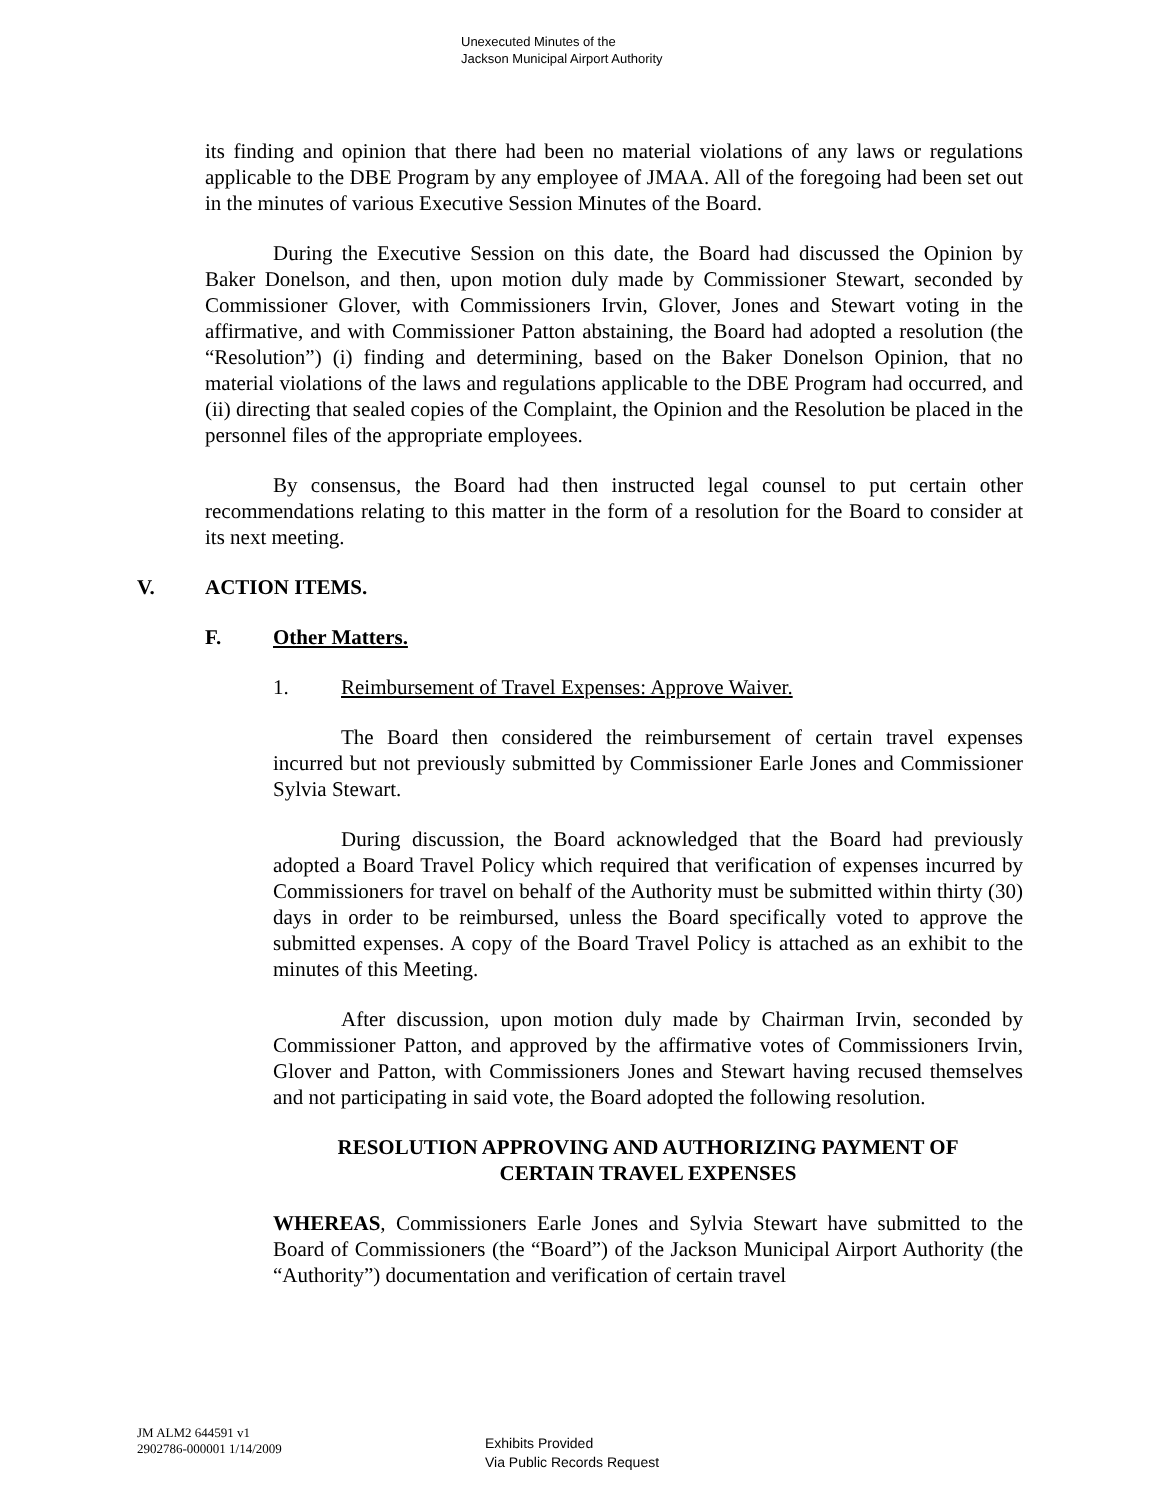Unexecuted Minutes of the
Jackson Municipal Airport Authority
its finding and opinion that there had been no material violations of any laws or regulations applicable to the DBE Program by any employee of JMAA. All of the foregoing had been set out in the minutes of various Executive Session Minutes of the Board.
During the Executive Session on this date, the Board had discussed the Opinion by Baker Donelson, and then, upon motion duly made by Commissioner Stewart, seconded by Commissioner Glover, with Commissioners Irvin, Glover, Jones and Stewart voting in the affirmative, and with Commissioner Patton abstaining, the Board had adopted a resolution (the “Resolution”) (i) finding and determining, based on the Baker Donelson Opinion, that no material violations of the laws and regulations applicable to the DBE Program had occurred, and (ii) directing that sealed copies of the Complaint, the Opinion and the Resolution be placed in the personnel files of the appropriate employees.
By consensus, the Board had then instructed legal counsel to put certain other recommendations relating to this matter in the form of a resolution for the Board to consider at its next meeting.
V. ACTION ITEMS.
F. Other Matters.
1. Reimbursement of Travel Expenses: Approve Waiver.
The Board then considered the reimbursement of certain travel expenses incurred but not previously submitted by Commissioner Earle Jones and Commissioner Sylvia Stewart.
During discussion, the Board acknowledged that the Board had previously adopted a Board Travel Policy which required that verification of expenses incurred by Commissioners for travel on behalf of the Authority must be submitted within thirty (30) days in order to be reimbursed, unless the Board specifically voted to approve the submitted expenses. A copy of the Board Travel Policy is attached as an exhibit to the minutes of this Meeting.
After discussion, upon motion duly made by Chairman Irvin, seconded by Commissioner Patton, and approved by the affirmative votes of Commissioners Irvin, Glover and Patton, with Commissioners Jones and Stewart having recused themselves and not participating in said vote, the Board adopted the following resolution.
RESOLUTION APPROVING AND AUTHORIZING PAYMENT OF
CERTAIN TRAVEL EXPENSES
WHEREAS, Commissioners Earle Jones and Sylvia Stewart have submitted to the Board of Commissioners (the “Board”) of the Jackson Municipal Airport Authority (the “Authority”) documentation and verification of certain travel
JM ALM2 644591 v1
2902786-000001 1/14/2009
Exhibits Provided
Via Public Records Request